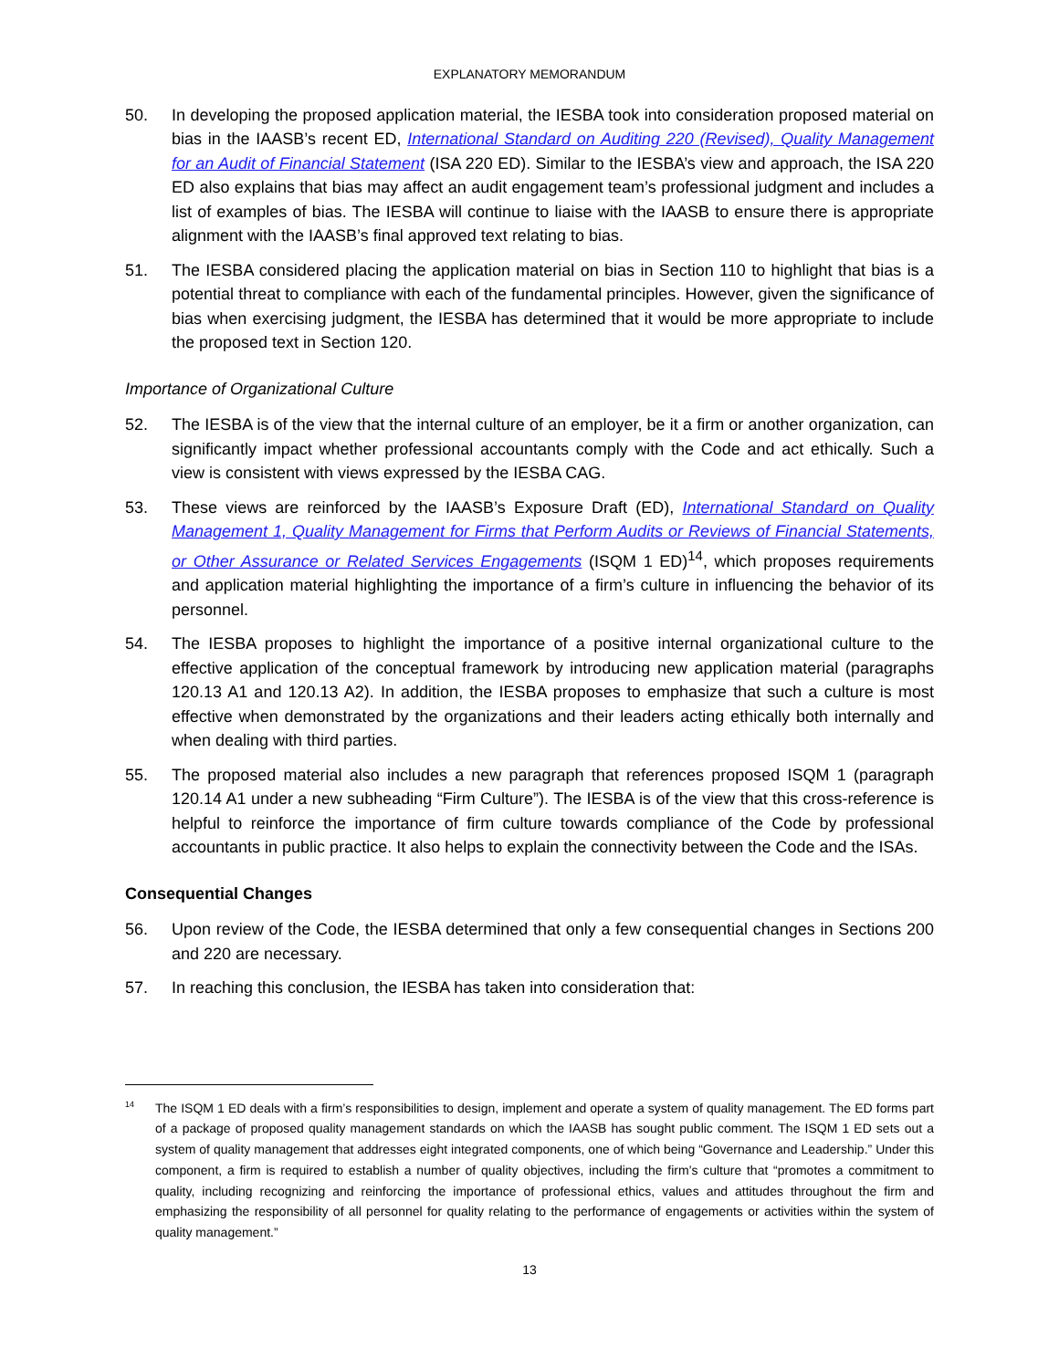EXPLANATORY MEMORANDUM
50. In developing the proposed application material, the IESBA took into consideration proposed material on bias in the IAASB’s recent ED, International Standard on Auditing 220 (Revised), Quality Management for an Audit of Financial Statement (ISA 220 ED). Similar to the IESBA’s view and approach, the ISA 220 ED also explains that bias may affect an audit engagement team’s professional judgment and includes a list of examples of bias. The IESBA will continue to liaise with the IAASB to ensure there is appropriate alignment with the IAASB’s final approved text relating to bias.
51. The IESBA considered placing the application material on bias in Section 110 to highlight that bias is a potential threat to compliance with each of the fundamental principles. However, given the significance of bias when exercising judgment, the IESBA has determined that it would be more appropriate to include the proposed text in Section 120.
Importance of Organizational Culture
52. The IESBA is of the view that the internal culture of an employer, be it a firm or another organization, can significantly impact whether professional accountants comply with the Code and act ethically. Such a view is consistent with views expressed by the IESBA CAG.
53. These views are reinforced by the IAASB’s Exposure Draft (ED), International Standard on Quality Management 1, Quality Management for Firms that Perform Audits or Reviews of Financial Statements, or Other Assurance or Related Services Engagements (ISQM 1 ED)<sup>14</sup>, which proposes requirements and application material highlighting the importance of a firm’s culture in influencing the behavior of its personnel.
54. The IESBA proposes to highlight the importance of a positive internal organizational culture to the effective application of the conceptual framework by introducing new application material (paragraphs 120.13 A1 and 120.13 A2). In addition, the IESBA proposes to emphasize that such a culture is most effective when demonstrated by the organizations and their leaders acting ethically both internally and when dealing with third parties.
55. The proposed material also includes a new paragraph that references proposed ISQM 1 (paragraph 120.14 A1 under a new subheading “Firm Culture”). The IESBA is of the view that this cross-reference is helpful to reinforce the importance of firm culture towards compliance of the Code by professional accountants in public practice. It also helps to explain the connectivity between the Code and the ISAs.
Consequential Changes
56. Upon review of the Code, the IESBA determined that only a few consequential changes in Sections 200 and 220 are necessary.
57. In reaching this conclusion, the IESBA has taken into consideration that:
14 The ISQM 1 ED deals with a firm’s responsibilities to design, implement and operate a system of quality management. The ED forms part of a package of proposed quality management standards on which the IAASB has sought public comment. The ISQM 1 ED sets out a system of quality management that addresses eight integrated components, one of which being “Governance and Leadership.” Under this component, a firm is required to establish a number of quality objectives, including the firm’s culture that “promotes a commitment to quality, including recognizing and reinforcing the importance of professional ethics, values and attitudes throughout the firm and emphasizing the responsibility of all personnel for quality relating to the performance of engagements or activities within the system of quality management.”
13